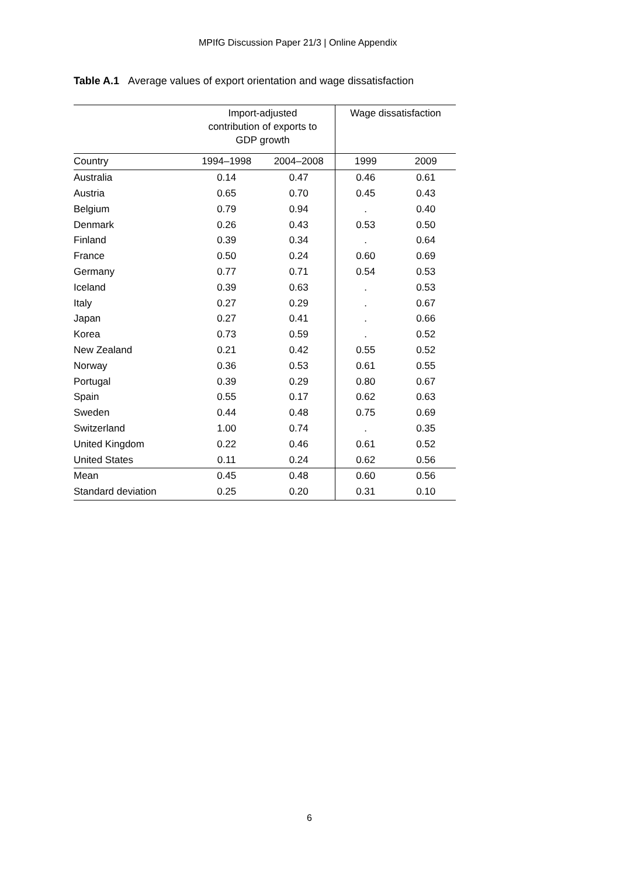MPIfG Discussion Paper 21/3 | Online Appendix
Table A.1 Average values of export orientation and wage dissatisfaction
| | Import-adjusted contribution of exports to GDP growth | | Wage dissatisfaction | |
| --- | --- | --- | --- | --- |
| Country | 1994–1998 | 2004–2008 | 1999 | 2009 |
| Australia | 0.14 | 0.47 | 0.46 | 0.61 |
| Austria | 0.65 | 0.70 | 0.45 | 0.43 |
| Belgium | 0.79 | 0.94 | . | 0.40 |
| Denmark | 0.26 | 0.43 | 0.53 | 0.50 |
| Finland | 0.39 | 0.34 | . | 0.64 |
| France | 0.50 | 0.24 | 0.60 | 0.69 |
| Germany | 0.77 | 0.71 | 0.54 | 0.53 |
| Iceland | 0.39 | 0.63 | . | 0.53 |
| Italy | 0.27 | 0.29 | . | 0.67 |
| Japan | 0.27 | 0.41 | . | 0.66 |
| Korea | 0.73 | 0.59 | . | 0.52 |
| New Zealand | 0.21 | 0.42 | 0.55 | 0.52 |
| Norway | 0.36 | 0.53 | 0.61 | 0.55 |
| Portugal | 0.39 | 0.29 | 0.80 | 0.67 |
| Spain | 0.55 | 0.17 | 0.62 | 0.63 |
| Sweden | 0.44 | 0.48 | 0.75 | 0.69 |
| Switzerland | 1.00 | 0.74 | . | 0.35 |
| United Kingdom | 0.22 | 0.46 | 0.61 | 0.52 |
| United States | 0.11 | 0.24 | 0.62 | 0.56 |
| Mean | 0.45 | 0.48 | 0.60 | 0.56 |
| Standard deviation | 0.25 | 0.20 | 0.31 | 0.10 |
6